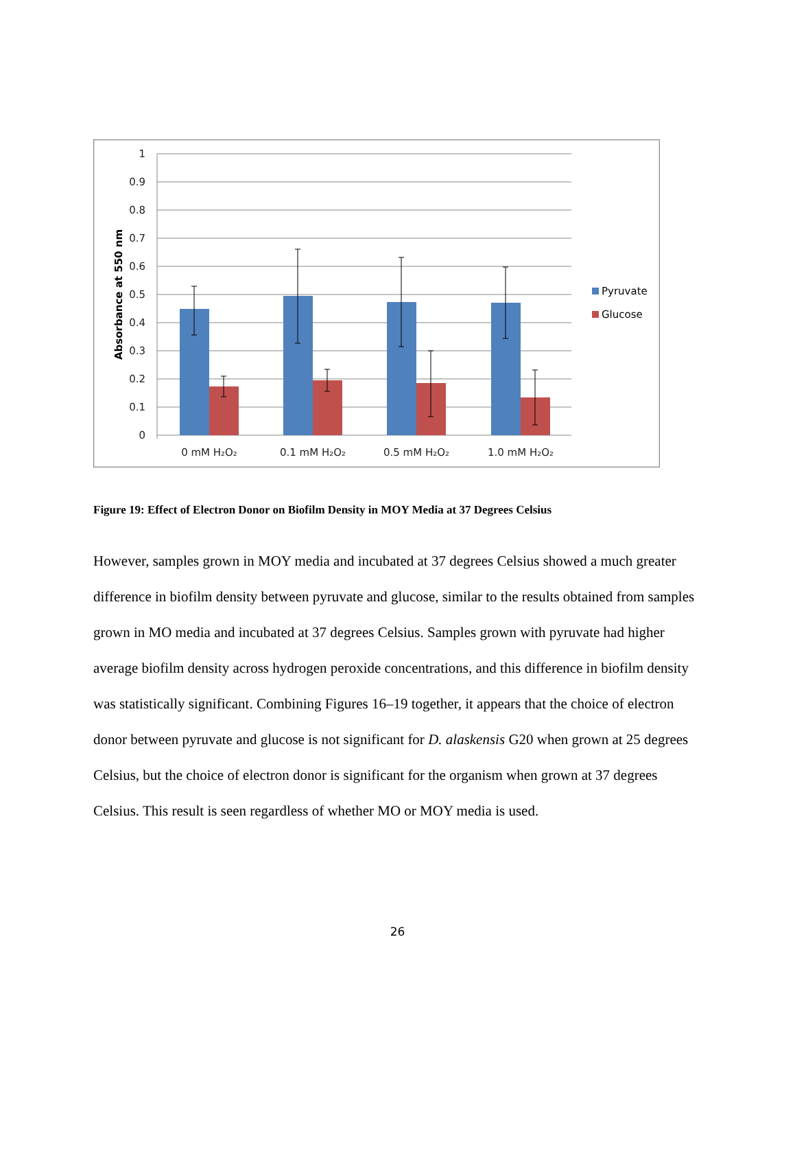1
0.9
0.8
0.7
0.6
0.5
0.4
0.3
0.2
0.1
0
Absorbance at 550 nm
0 mM H₂O₂
0.1 mM H₂O₂
0.5 mM H₂O₂
1.0 mM H₂O₂
Pyruvate
Glucose
Figure 19: Effect of Electron Donor on Biofilm Density in MOY Media at 37 Degrees Celsius
However, samples grown in MOY media and incubated at 37 degrees Celsius showed a much greater difference in biofilm density between pyruvate and glucose, similar to the results obtained from samples grown in MO media and incubated at 37 degrees Celsius. Samples grown with pyruvate had higher average biofilm density across hydrogen peroxide concentrations, and this difference in biofilm density was statistically significant. Combining Figures 16–19 together, it appears that the choice of electron donor between pyruvate and glucose is not significant for D. alaskensis G20 when grown at 25 degrees Celsius, but the choice of electron donor is significant for the organism when grown at 37 degrees Celsius. This result is seen regardless of whether MO or MOY media is used.
26